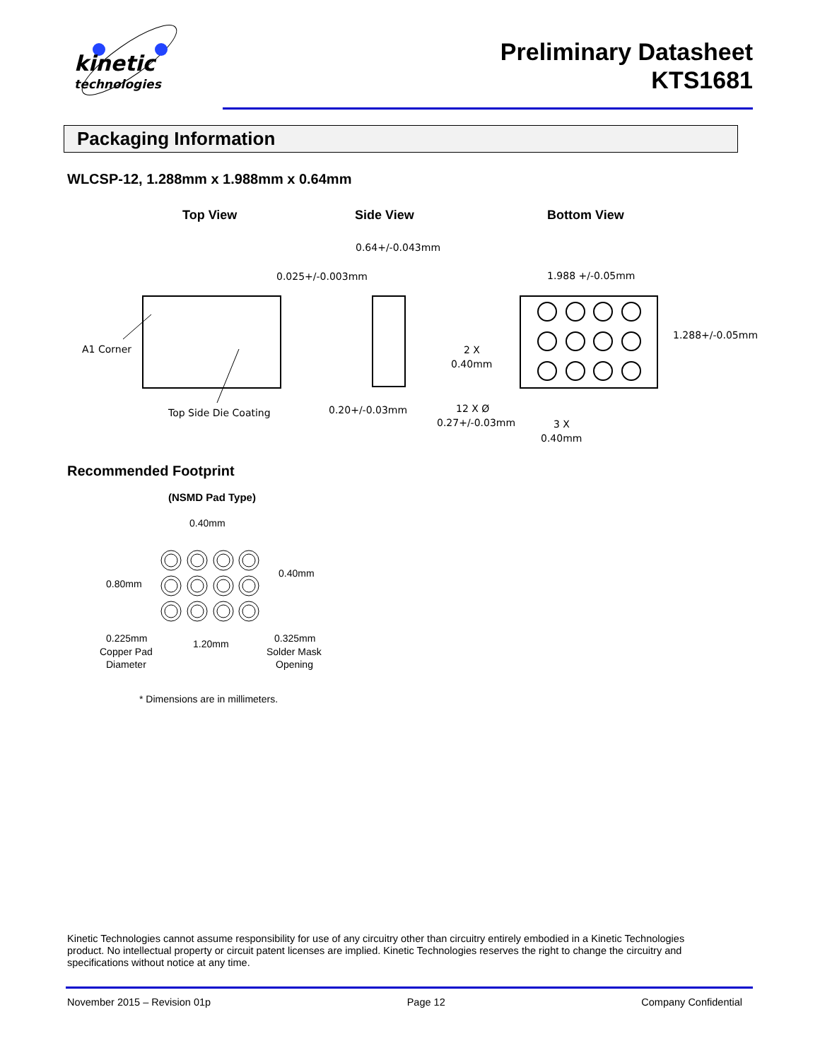kinetic
technologies
Preliminary Datasheet
KTS1681
Packaging Information
WLCSP-12, 1.288mm x 1.988mm x 0.64mm
Top View
Side View
Bottom View
A1 Corner
Top Side Die Coating
0.64+/-0.043mm
0.025+/-0.003mm
0.20+/-0.03mm
1.988 +/-0.05mm
1.288+/-0.05mm
2 X
0.40mm
12 X Ø
0.27+/-0.03mm
3 X
0.40mm
Recommended Footprint
(NSMD Pad Type)
0.40mm
0.40mm
0.80mm
1.20mm
0.225mm
Copper Pad
Diameter
0.325mm
Solder Mask
Opening
* Dimensions are in millimeters.
Kinetic Technologies cannot assume responsibility for use of any circuitry other than circuitry entirely embodied in a Kinetic Technologies product. No intellectual property or circuit patent licenses are implied. Kinetic Technologies reserves the right to change the circuitry and specifications without notice at any time.
November 2015 – Revision 01p Page 12 Company Confidential